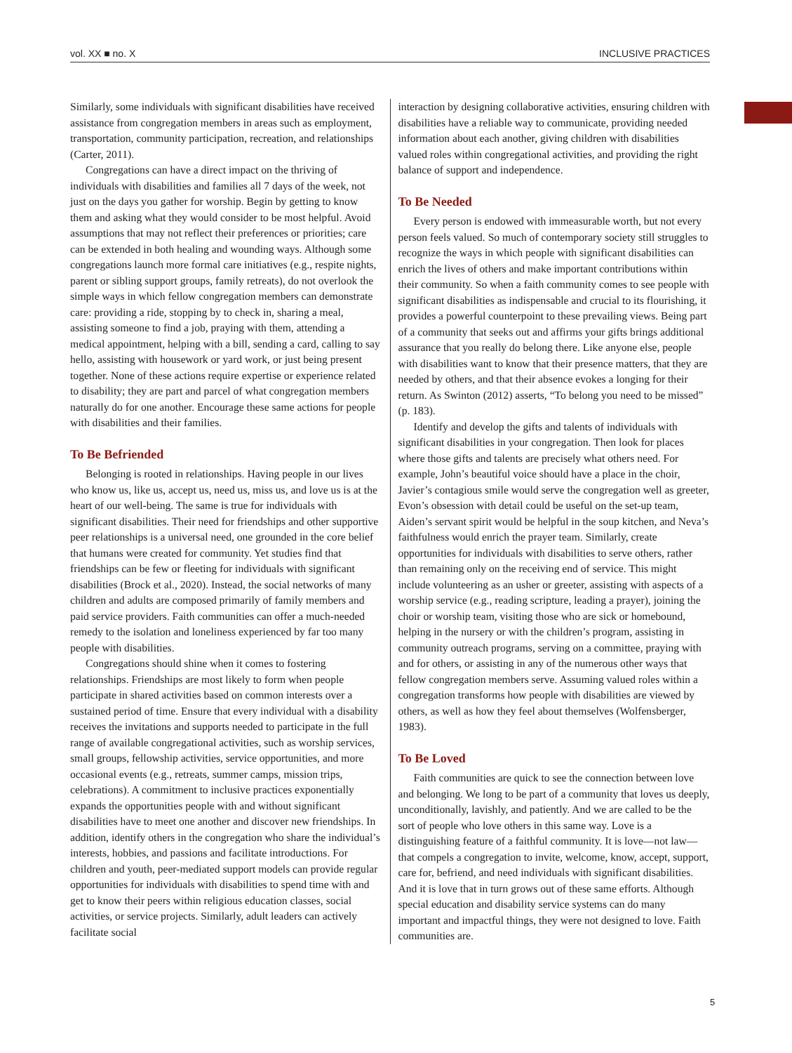vol. XX ■ no. X INCLUSIVE PRACTICES
Similarly, some individuals with significant disabilities have received assistance from congregation members in areas such as employment, transportation, community participation, recreation, and relationships (Carter, 2011).
Congregations can have a direct impact on the thriving of individuals with disabilities and families all 7 days of the week, not just on the days you gather for worship. Begin by getting to know them and asking what they would consider to be most helpful. Avoid assumptions that may not reflect their preferences or priorities; care can be extended in both healing and wounding ways. Although some congregations launch more formal care initiatives (e.g., respite nights, parent or sibling support groups, family retreats), do not overlook the simple ways in which fellow congregation members can demonstrate care: providing a ride, stopping by to check in, sharing a meal, assisting someone to find a job, praying with them, attending a medical appointment, helping with a bill, sending a card, calling to say hello, assisting with housework or yard work, or just being present together. None of these actions require expertise or experience related to disability; they are part and parcel of what congregation members naturally do for one another. Encourage these same actions for people with disabilities and their families.
To Be Befriended
Belonging is rooted in relationships. Having people in our lives who know us, like us, accept us, need us, miss us, and love us is at the heart of our well-being. The same is true for individuals with significant disabilities. Their need for friendships and other supportive peer relationships is a universal need, one grounded in the core belief that humans were created for community. Yet studies find that friendships can be few or fleeting for individuals with significant disabilities (Brock et al., 2020). Instead, the social networks of many children and adults are composed primarily of family members and paid service providers. Faith communities can offer a much-needed remedy to the isolation and loneliness experienced by far too many people with disabilities.
Congregations should shine when it comes to fostering relationships. Friendships are most likely to form when people participate in shared activities based on common interests over a sustained period of time. Ensure that every individual with a disability receives the invitations and supports needed to participate in the full range of available congregational activities, such as worship services, small groups, fellowship activities, service opportunities, and more occasional events (e.g., retreats, summer camps, mission trips, celebrations). A commitment to inclusive practices exponentially expands the opportunities people with and without significant disabilities have to meet one another and discover new friendships. In addition, identify others in the congregation who share the individual’s interests, hobbies, and passions and facilitate introductions. For children and youth, peer-mediated support models can provide regular opportunities for individuals with disabilities to spend time with and get to know their peers within religious education classes, social activities, or service projects. Similarly, adult leaders can actively facilitate social
interaction by designing collaborative activities, ensuring children with disabilities have a reliable way to communicate, providing needed information about each another, giving children with disabilities valued roles within congregational activities, and providing the right balance of support and independence.
To Be Needed
Every person is endowed with immeasurable worth, but not every person feels valued. So much of contemporary society still struggles to recognize the ways in which people with significant disabilities can enrich the lives of others and make important contributions within their community. So when a faith community comes to see people with significant disabilities as indispensable and crucial to its flourishing, it provides a powerful counterpoint to these prevailing views. Being part of a community that seeks out and affirms your gifts brings additional assurance that you really do belong there. Like anyone else, people with disabilities want to know that their presence matters, that they are needed by others, and that their absence evokes a longing for their return. As Swinton (2012) asserts, “To belong you need to be missed” (p. 183).
Identify and develop the gifts and talents of individuals with significant disabilities in your congregation. Then look for places where those gifts and talents are precisely what others need. For example, John’s beautiful voice should have a place in the choir, Javier’s contagious smile would serve the congregation well as greeter, Evon’s obsession with detail could be useful on the set-up team, Aiden’s servant spirit would be helpful in the soup kitchen, and Neva’s faithfulness would enrich the prayer team. Similarly, create opportunities for individuals with disabilities to serve others, rather than remaining only on the receiving end of service. This might include volunteering as an usher or greeter, assisting with aspects of a worship service (e.g., reading scripture, leading a prayer), joining the choir or worship team, visiting those who are sick or homebound, helping in the nursery or with the children’s program, assisting in community outreach programs, serving on a committee, praying with and for others, or assisting in any of the numerous other ways that fellow congregation members serve. Assuming valued roles within a congregation transforms how people with disabilities are viewed by others, as well as how they feel about themselves (Wolfensberger, 1983).
To Be Loved
Faith communities are quick to see the connection between love and belonging. We long to be part of a community that loves us deeply, unconditionally, lavishly, and patiently. And we are called to be the sort of people who love others in this same way. Love is a distinguishing feature of a faithful community. It is love—not law—that compels a congregation to invite, welcome, know, accept, support, care for, befriend, and need individuals with significant disabilities. And it is love that in turn grows out of these same efforts. Although special education and disability service systems can do many important and impactful things, they were not designed to love. Faith communities are.
5